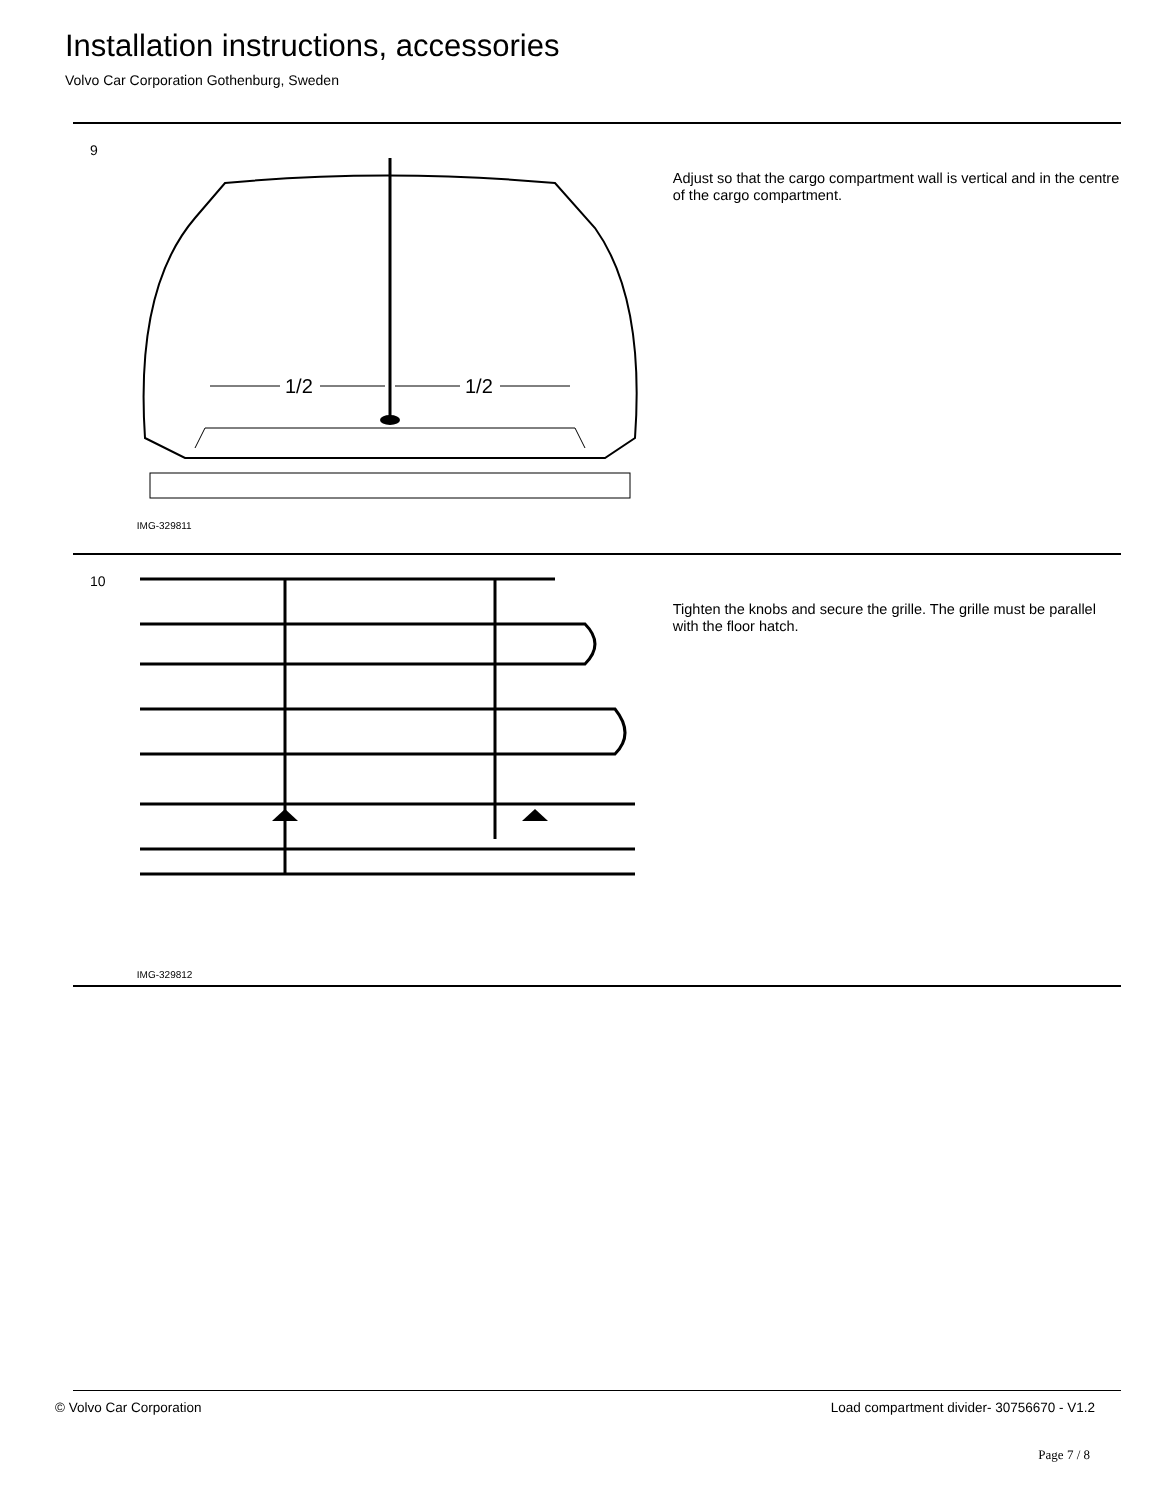Installation instructions, accessories
Volvo Car Corporation Gothenburg, Sweden
9
1/2
1/2
IMG-329811
Adjust so that the cargo compartment wall is vertical and in the centre of the cargo compartment.
10
IMG-329812
Tighten the knobs and secure the grille. The grille must be parallel with the floor hatch.
© Volvo Car Corporation
Load compartment divider- 30756670 - V1.2
Page 7 / 8